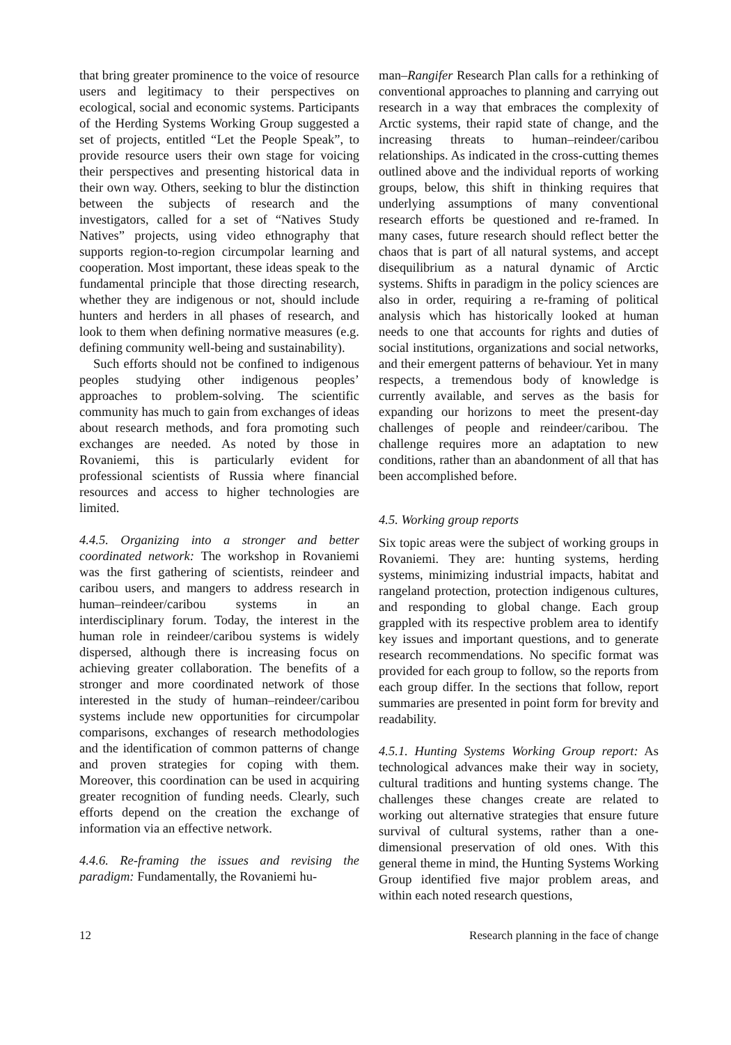that bring greater prominence to the voice of resource users and legitimacy to their perspectives on ecological, social and economic systems. Participants of the Herding Systems Working Group suggested a set of projects, entitled “Let the People Speak”, to provide resource users their own stage for voicing their perspectives and presenting historical data in their own way. Others, seeking to blur the distinction between the subjects of research and the investigators, called for a set of “Natives Study Natives” projects, using video ethnography that supports region-to-region circumpolar learning and cooperation. Most important, these ideas speak to the fundamental principle that those directing research, whether they are indigenous or not, should include hunters and herders in all phases of research, and look to them when defining normative measures (e.g. defining community well-being and sustainability).
Such efforts should not be confined to indigenous peoples studying other indigenous peoples’ approaches to problem-solving. The scientific community has much to gain from exchanges of ideas about research methods, and fora promoting such exchanges are needed. As noted by those in Rovaniemi, this is particularly evident for professional scientists of Russia where financial resources and access to higher technologies are limited.
4.4.5. Organizing into a stronger and better coordinated network: The workshop in Rovaniemi was the first gathering of scientists, reindeer and caribou users, and mangers to address research in human–reindeer/caribou systems in an interdisciplinary forum. Today, the interest in the human role in reindeer/caribou systems is widely dispersed, although there is increasing focus on achieving greater collaboration. The benefits of a stronger and more coordinated network of those interested in the study of human–reindeer/caribou systems include new opportunities for circumpolar comparisons, exchanges of research methodologies and the identification of common patterns of change and proven strategies for coping with them. Moreover, this coordination can be used in acquiring greater recognition of funding needs. Clearly, such efforts depend on the creation the exchange of information via an effective network.
4.4.6. Re-framing the issues and revising the paradigm: Fundamentally, the Rovaniemi hu-
man–Rangifer Research Plan calls for a rethinking of conventional approaches to planning and carrying out research in a way that embraces the complexity of Arctic systems, their rapid state of change, and the increasing threats to human–reindeer/caribou relationships. As indicated in the cross-cutting themes outlined above and the individual reports of working groups, below, this shift in thinking requires that underlying assumptions of many conventional research efforts be questioned and re-framed. In many cases, future research should reflect better the chaos that is part of all natural systems, and accept disequilibrium as a natural dynamic of Arctic systems. Shifts in paradigm in the policy sciences are also in order, requiring a re-framing of political analysis which has historically looked at human needs to one that accounts for rights and duties of social institutions, organizations and social networks, and their emergent patterns of behaviour. Yet in many respects, a tremendous body of knowledge is currently available, and serves as the basis for expanding our horizons to meet the present-day challenges of people and reindeer/caribou. The challenge requires more an adaptation to new conditions, rather than an abandonment of all that has been accomplished before.
4.5. Working group reports
Six topic areas were the subject of working groups in Rovaniemi. They are: hunting systems, herding systems, minimizing industrial impacts, habitat and rangeland protection, protection indigenous cultures, and responding to global change. Each group grappled with its respective problem area to identify key issues and important questions, and to generate research recommendations. No specific format was provided for each group to follow, so the reports from each group differ. In the sections that follow, report summaries are presented in point form for brevity and readability.
4.5.1. Hunting Systems Working Group report: As technological advances make their way in society, cultural traditions and hunting systems change. The challenges these changes create are related to working out alternative strategies that ensure future survival of cultural systems, rather than a one-dimensional preservation of old ones. With this general theme in mind, the Hunting Systems Working Group identified five major problem areas, and within each noted research questions,
12 Research planning in the face of change